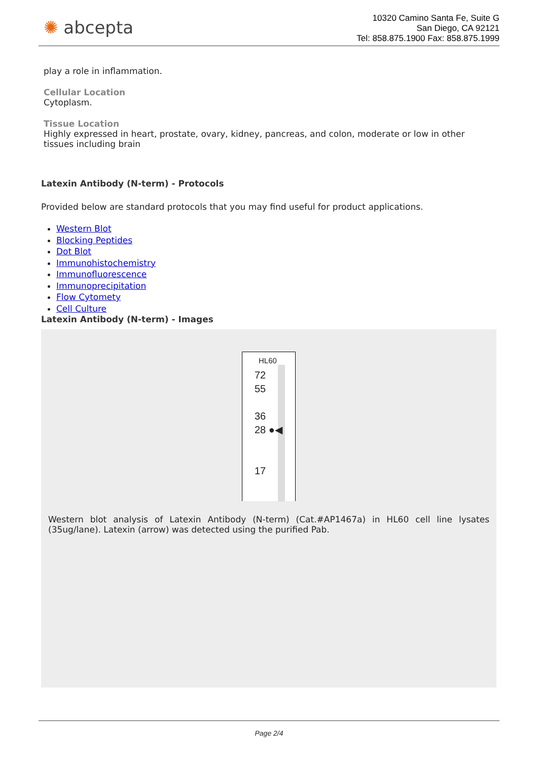✺ abcepta
10320 Camino Santa Fe, Suite G
San Diego, CA 92121
Tel: 858.875.1900 Fax: 858.875.1999
play a role in inflammation.
Cellular Location
Cytoplasm.
Tissue Location
Highly expressed in heart, prostate, ovary, kidney, pancreas, and colon, moderate or low in other tissues including brain
Latexin Antibody (N-term) - Protocols
Provided below are standard protocols that you may find useful for product applications.
Western Blot
Blocking Peptides
Dot Blot
Immunohistochemistry
Immunofluorescence
Immunoprecipitation
Flow Cytomety
Cell Culture
Latexin Antibody (N-term) - Images
HL60
72
55
36
28 ●◀
17
Western blot analysis of Latexin Antibody (N-term) (Cat.#AP1467a) in HL60 cell line lysates (35ug/lane). Latexin (arrow) was detected using the purified Pab.
Page 2/4